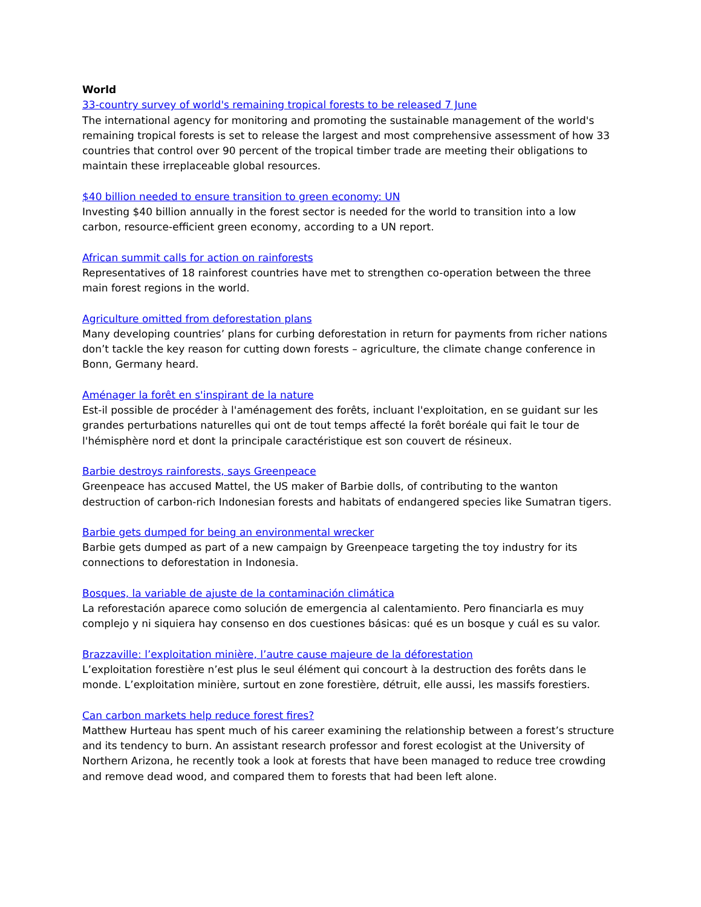World
33-country survey of world's remaining tropical forests to be released 7 June
The international agency for monitoring and promoting the sustainable management of the world's remaining tropical forests is set to release the largest and most comprehensive assessment of how 33 countries that control over 90 percent of the tropical timber trade are meeting their obligations to maintain these irreplaceable global resources.
$40 billion needed to ensure transition to green economy: UN
Investing $40 billion annually in the forest sector is needed for the world to transition into a low carbon, resource-efficient green economy, according to a UN report.
African summit calls for action on rainforests
Representatives of 18 rainforest countries have met to strengthen co-operation between the three main forest regions in the world.
Agriculture omitted from deforestation plans
Many developing countries’ plans for curbing deforestation in return for payments from richer nations don’t tackle the key reason for cutting down forests – agriculture, the climate change conference in Bonn, Germany heard.
Aménager la forêt en s'inspirant de la nature
Est-il possible de procéder à l'aménagement des forêts, incluant l'exploitation, en se guidant sur les grandes perturbations naturelles qui ont de tout temps affecté la forêt boréale qui fait le tour de l'hémisphère nord et dont la principale caractéristique est son couvert de résineux.
Barbie destroys rainforests, says Greenpeace
Greenpeace has accused Mattel, the US maker of Barbie dolls, of contributing to the wanton destruction of carbon-rich Indonesian forests and habitats of endangered species like Sumatran tigers.
Barbie gets dumped for being an environmental wrecker
Barbie gets dumped as part of a new campaign by Greenpeace targeting the toy industry for its connections to deforestation in Indonesia.
Bosques, la variable de ajuste de la contaminación climática
La reforestación aparece como solución de emergencia al calentamiento. Pero financiarla es muy complejo y ni siquiera hay consenso en dos cuestiones básicas: qué es un bosque y cuál es su valor.
Brazzaville: l’exploitation minière, l’autre cause majeure de la déforestation
L’exploitation forestière n’est plus le seul élément qui concourt à la destruction des forêts dans le monde. L’exploitation minière, surtout en zone forestière, détruit, elle aussi, les massifs forestiers.
Can carbon markets help reduce forest fires?
Matthew Hurteau has spent much of his career examining the relationship between a forest’s structure and its tendency to burn. An assistant research professor and forest ecologist at the University of Northern Arizona, he recently took a look at forests that have been managed to reduce tree crowding and remove dead wood, and compared them to forests that had been left alone.